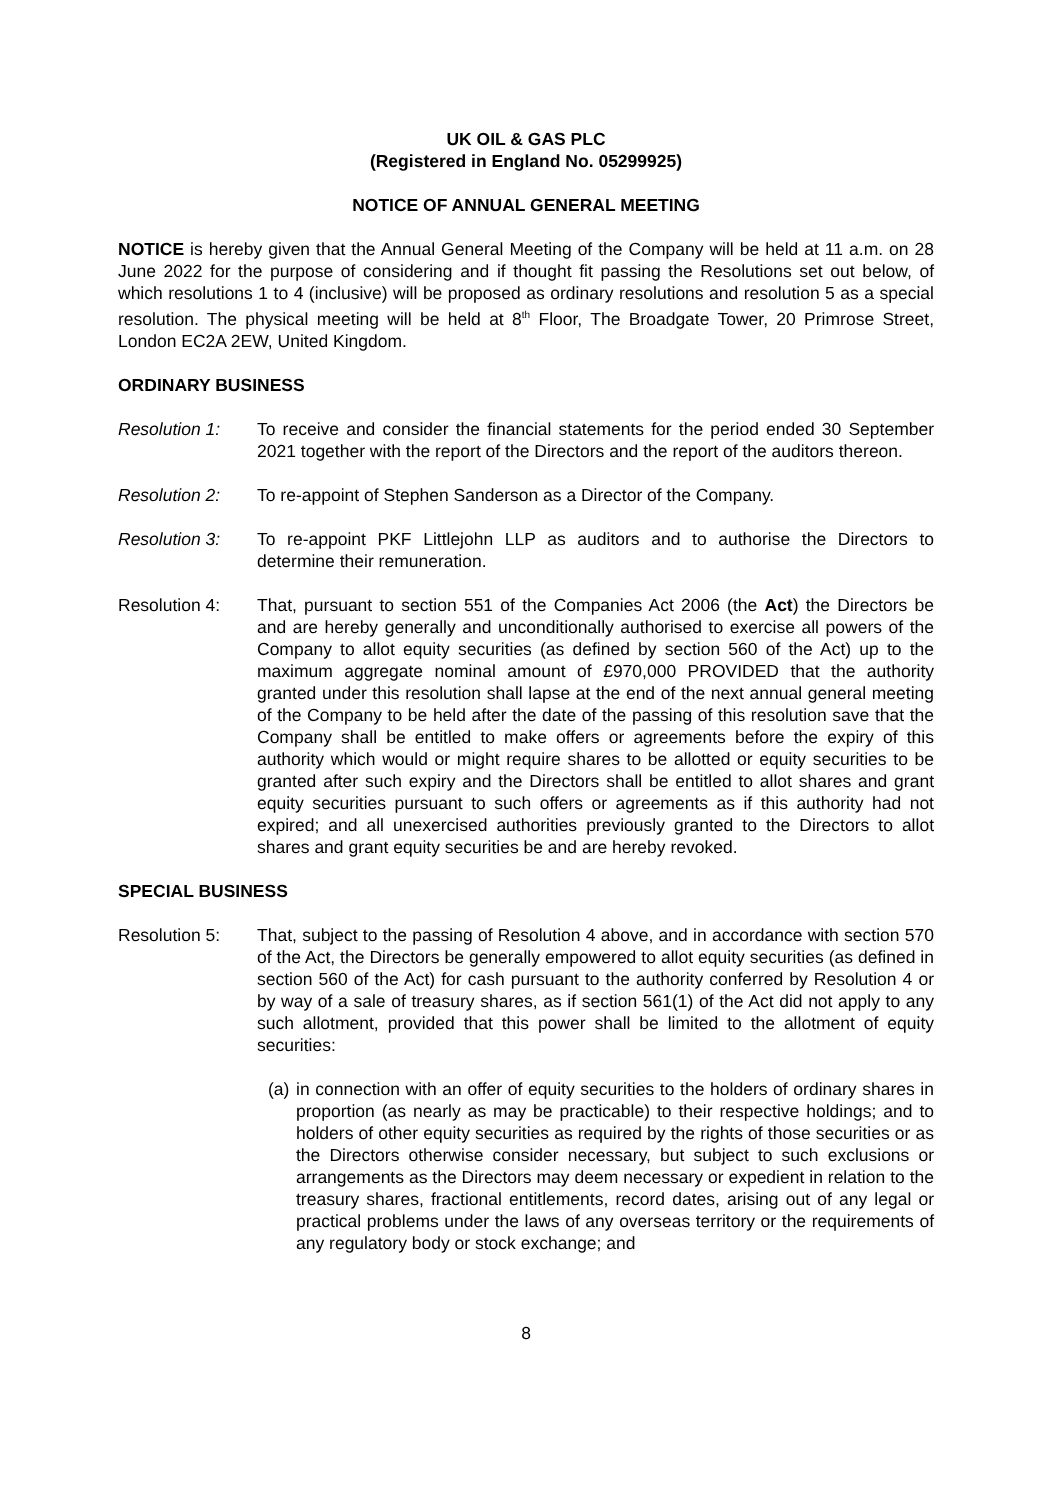UK OIL & GAS PLC
(Registered in England No. 05299925)
NOTICE OF ANNUAL GENERAL MEETING
NOTICE is hereby given that the Annual General Meeting of the Company will be held at 11 a.m. on 28 June 2022 for the purpose of considering and if thought fit passing the Resolutions set out below, of which resolutions 1 to 4 (inclusive) will be proposed as ordinary resolutions and resolution 5 as a special resolution. The physical meeting will be held at 8<sup>th</sup> Floor, The Broadgate Tower, 20 Primrose Street, London EC2A 2EW, United Kingdom.
ORDINARY BUSINESS
Resolution 1: To receive and consider the financial statements for the period ended 30 September 2021 together with the report of the Directors and the report of the auditors thereon.
Resolution 2: To re-appoint of Stephen Sanderson as a Director of the Company.
Resolution 3: To re-appoint PKF Littlejohn LLP as auditors and to authorise the Directors to determine their remuneration.
Resolution 4: That, pursuant to section 551 of the Companies Act 2006 (the Act) the Directors be and are hereby generally and unconditionally authorised to exercise all powers of the Company to allot equity securities (as defined by section 560 of the Act) up to the maximum aggregate nominal amount of £970,000 PROVIDED that the authority granted under this resolution shall lapse at the end of the next annual general meeting of the Company to be held after the date of the passing of this resolution save that the Company shall be entitled to make offers or agreements before the expiry of this authority which would or might require shares to be allotted or equity securities to be granted after such expiry and the Directors shall be entitled to allot shares and grant equity securities pursuant to such offers or agreements as if this authority had not expired; and all unexercised authorities previously granted to the Directors to allot shares and grant equity securities be and are hereby revoked.
SPECIAL BUSINESS
Resolution 5: That, subject to the passing of Resolution 4 above, and in accordance with section 570 of the Act, the Directors be generally empowered to allot equity securities (as defined in section 560 of the Act) for cash pursuant to the authority conferred by Resolution 4 or by way of a sale of treasury shares, as if section 561(1) of the Act did not apply to any such allotment, provided that this power shall be limited to the allotment of equity securities:
(a)
in connection with an offer of equity securities to the holders of ordinary shares in proportion (as nearly as may be practicable) to their respective holdings; and to holders of other equity securities as required by the rights of those securities or as the Directors otherwise consider necessary, but subject to such exclusions or arrangements as the Directors may deem necessary or expedient in relation to the treasury shares, fractional entitlements, record dates, arising out of any legal or practical problems under the laws of any overseas territory or the requirements of any regulatory body or stock exchange; and
8